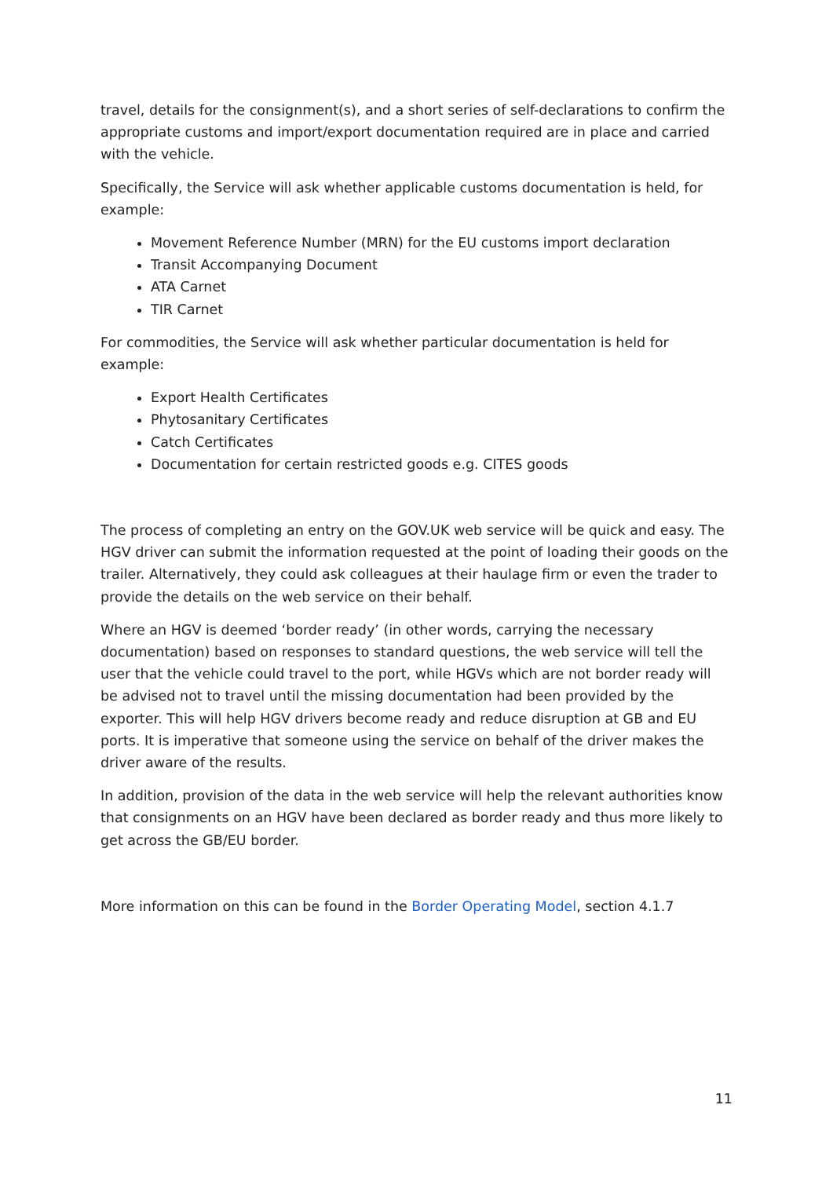travel, details for the consignment(s), and a short series of self-declarations to confirm the appropriate customs and import/export documentation required are in place and carried with the vehicle.
Specifically, the Service will ask whether applicable customs documentation is held, for example:
Movement Reference Number (MRN) for the EU customs import declaration
Transit Accompanying Document
ATA Carnet
TIR Carnet
For commodities, the Service will ask whether particular documentation is held for example:
Export Health Certificates
Phytosanitary Certificates
Catch Certificates
Documentation for certain restricted goods e.g. CITES goods
The process of completing an entry on the GOV.UK web service will be quick and easy. The HGV driver can submit the information requested at the point of loading their goods on the trailer. Alternatively, they could ask colleagues at their haulage firm or even the trader to provide the details on the web service on their behalf.
Where an HGV is deemed ‘border ready’ (in other words, carrying the necessary documentation) based on responses to standard questions, the web service will tell the user that the vehicle could travel to the port, while HGVs which are not border ready will be advised not to travel until the missing documentation had been provided by the exporter. This will help HGV drivers become ready and reduce disruption at GB and EU ports. It is imperative that someone using the service on behalf of the driver makes the driver aware of the results.
In addition, provision of the data in the web service will help the relevant authorities know that consignments on an HGV have been declared as border ready and thus more likely to get across the GB/EU border.
More information on this can be found in the Border Operating Model, section 4.1.7
11